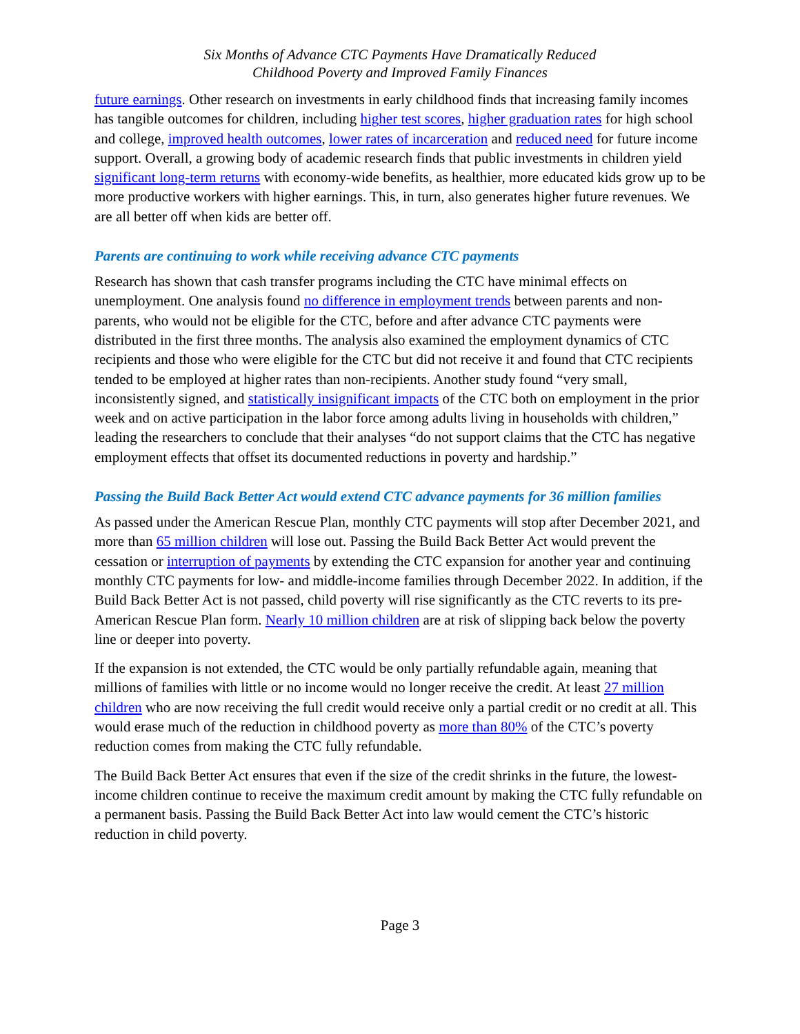Six Months of Advance CTC Payments Have Dramatically Reduced
Childhood Poverty and Improved Family Finances
future earnings. Other research on investments in early childhood finds that increasing family incomes has tangible outcomes for children, including higher test scores, higher graduation rates for high school and college, improved health outcomes, lower rates of incarceration and reduced need for future income support. Overall, a growing body of academic research finds that public investments in children yield significant long-term returns with economy-wide benefits, as healthier, more educated kids grow up to be more productive workers with higher earnings. This, in turn, also generates higher future revenues. We are all better off when kids are better off.
Parents are continuing to work while receiving advance CTC payments
Research has shown that cash transfer programs including the CTC have minimal effects on unemployment. One analysis found no difference in employment trends between parents and non-parents, who would not be eligible for the CTC, before and after advance CTC payments were distributed in the first three months. The analysis also examined the employment dynamics of CTC recipients and those who were eligible for the CTC but did not receive it and found that CTC recipients tended to be employed at higher rates than non-recipients. Another study found “very small, inconsistently signed, and statistically insignificant impacts of the CTC both on employment in the prior week and on active participation in the labor force among adults living in households with children,” leading the researchers to conclude that their analyses “do not support claims that the CTC has negative employment effects that offset its documented reductions in poverty and hardship.”
Passing the Build Back Better Act would extend CTC advance payments for 36 million families
As passed under the American Rescue Plan, monthly CTC payments will stop after December 2021, and more than 65 million children will lose out. Passing the Build Back Better Act would prevent the cessation or interruption of payments by extending the CTC expansion for another year and continuing monthly CTC payments for low- and middle-income families through December 2022. In addition, if the Build Back Better Act is not passed, child poverty will rise significantly as the CTC reverts to its pre-American Rescue Plan form. Nearly 10 million children are at risk of slipping back below the poverty line or deeper into poverty.
If the expansion is not extended, the CTC would be only partially refundable again, meaning that millions of families with little or no income would no longer receive the credit. At least 27 million children who are now receiving the full credit would receive only a partial credit or no credit at all. This would erase much of the reduction in childhood poverty as more than 80% of the CTC’s poverty reduction comes from making the CTC fully refundable.
The Build Back Better Act ensures that even if the size of the credit shrinks in the future, the lowest-income children continue to receive the maximum credit amount by making the CTC fully refundable on a permanent basis. Passing the Build Back Better Act into law would cement the CTC’s historic reduction in child poverty.
Page 3